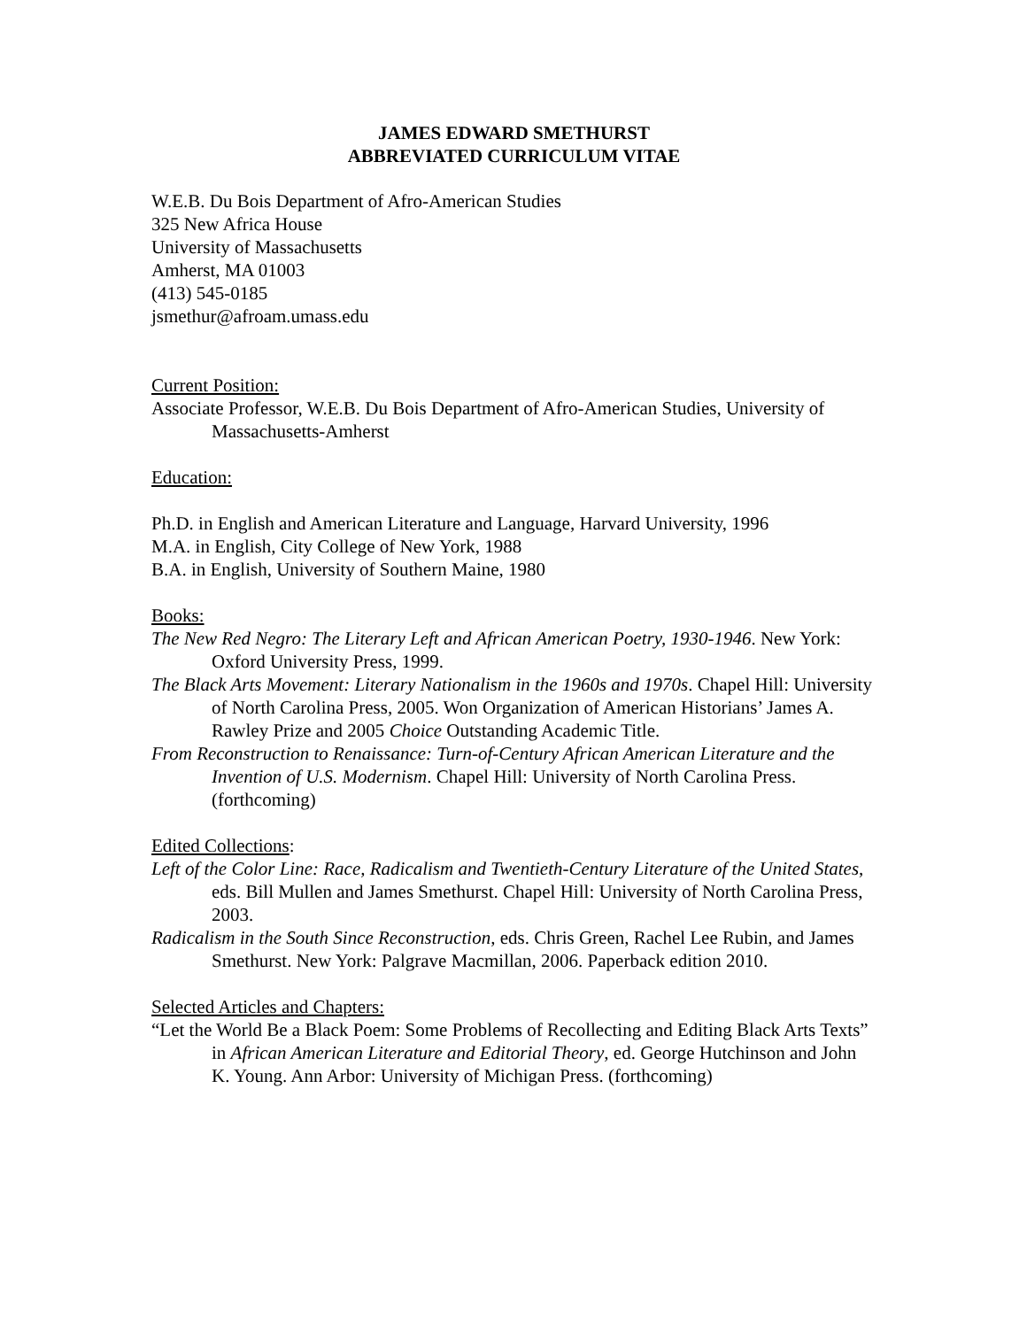JAMES EDWARD SMETHURST
ABBREVIATED CURRICULUM VITAE
W.E.B. Du Bois Department of Afro-American Studies
325 New Africa House
University of Massachusetts
Amherst, MA 01003
(413) 545-0185
jsmethur@afroam.umass.edu
Current Position:
Associate Professor, W.E.B. Du Bois Department of Afro-American Studies, University of Massachusetts-Amherst
Education:
Ph.D. in English and American Literature and Language, Harvard University, 1996
M.A. in English, City College of New York, 1988
B.A. in English, University of Southern Maine, 1980
Books:
The New Red Negro: The Literary Left and African American Poetry, 1930-1946. New York: Oxford University Press, 1999.
The Black Arts Movement: Literary Nationalism in the 1960s and 1970s. Chapel Hill: University of North Carolina Press, 2005. Won Organization of American Historians’ James A. Rawley Prize and 2005 Choice Outstanding Academic Title.
From Reconstruction to Renaissance: Turn-of-Century African American Literature and the Invention of U.S. Modernism. Chapel Hill: University of North Carolina Press. (forthcoming)
Edited Collections:
Left of the Color Line: Race, Radicalism and Twentieth-Century Literature of the United States, eds. Bill Mullen and James Smethurst. Chapel Hill: University of North Carolina Press, 2003.
Radicalism in the South Since Reconstruction, eds. Chris Green, Rachel Lee Rubin, and James Smethurst. New York: Palgrave Macmillan, 2006. Paperback edition 2010.
Selected Articles and Chapters:
“Let the World Be a Black Poem: Some Problems of Recollecting and Editing Black Arts Texts” in African American Literature and Editorial Theory, ed. George Hutchinson and John K. Young. Ann Arbor: University of Michigan Press. (forthcoming)